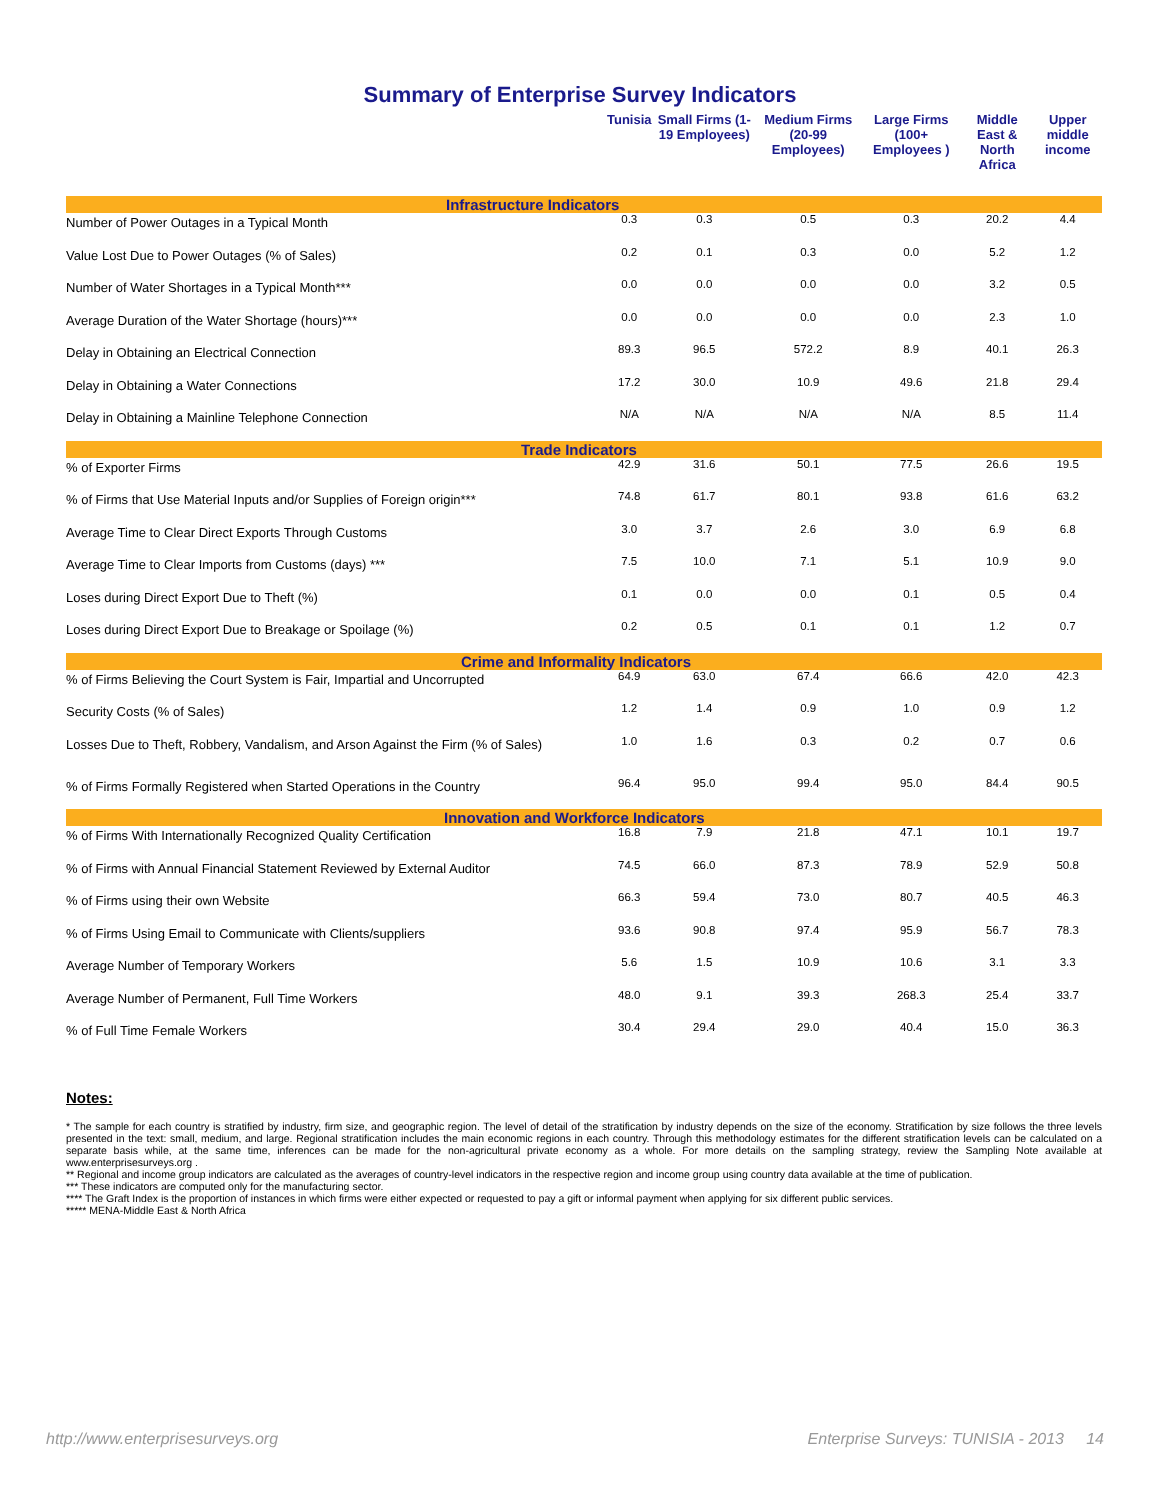Summary of Enterprise Survey Indicators
| | Tunisia | Small Firms (1-19 Employees) | Medium Firms (20-99 Employees) | Large Firms (100+ Employees ) | Middle East & North Africa | Upper middle income |
| --- | --- | --- | --- | --- | --- | --- |
| Infrastructure Indicators | | | | | | |
| Number of Power Outages in a Typical Month | 0.3 | 0.3 | 0.5 | 0.3 | 20.2 | 4.4 |
| Value Lost Due to Power Outages (% of Sales) | 0.2 | 0.1 | 0.3 | 0.0 | 5.2 | 1.2 |
| Number of Water Shortages in a Typical Month*** | 0.0 | 0.0 | 0.0 | 0.0 | 3.2 | 0.5 |
| Average Duration of the Water Shortage (hours)*** | 0.0 | 0.0 | 0.0 | 0.0 | 2.3 | 1.0 |
| Delay in Obtaining an Electrical Connection | 89.3 | 96.5 | 572.2 | 8.9 | 40.1 | 26.3 |
| Delay in Obtaining a Water Connections | 17.2 | 30.0 | 10.9 | 49.6 | 21.8 | 29.4 |
| Delay in Obtaining a Mainline Telephone Connection | N/A | N/A | N/A | N/A | 8.5 | 11.4 |
| Trade Indicators | | | | | | |
| % of Exporter Firms | 42.9 | 31.6 | 50.1 | 77.5 | 26.6 | 19.5 |
| % of Firms that Use Material Inputs and/or Supplies of Foreign origin*** | 74.8 | 61.7 | 80.1 | 93.8 | 61.6 | 63.2 |
| Average Time to Clear Direct Exports Through Customs | 3.0 | 3.7 | 2.6 | 3.0 | 6.9 | 6.8 |
| Average Time to Clear Imports from Customs (days) *** | 7.5 | 10.0 | 7.1 | 5.1 | 10.9 | 9.0 |
| Loses during Direct Export Due to Theft (%) | 0.1 | 0.0 | 0.0 | 0.1 | 0.5 | 0.4 |
| Loses during Direct Export Due to Breakage or Spoilage (%) | 0.2 | 0.5 | 0.1 | 0.1 | 1.2 | 0.7 |
| Crime and Informality Indicators | | | | | | |
| % of Firms Believing the Court System is Fair, Impartial and Uncorrupted | 64.9 | 63.0 | 67.4 | 66.6 | 42.0 | 42.3 |
| Security Costs (% of Sales) | 1.2 | 1.4 | 0.9 | 1.0 | 0.9 | 1.2 |
| Losses Due to Theft, Robbery, Vandalism, and Arson Against the Firm (% of Sales) | 1.0 | 1.6 | 0.3 | 0.2 | 0.7 | 0.6 |
| % of Firms Formally Registered when Started Operations in the Country | 96.4 | 95.0 | 99.4 | 95.0 | 84.4 | 90.5 |
| Innovation and Workforce Indicators | | | | | | |
| % of Firms With Internationally Recognized Quality Certification | 16.8 | 7.9 | 21.8 | 47.1 | 10.1 | 19.7 |
| % of Firms with Annual Financial Statement Reviewed by External Auditor | 74.5 | 66.0 | 87.3 | 78.9 | 52.9 | 50.8 |
| % of Firms using their own Website | 66.3 | 59.4 | 73.0 | 80.7 | 40.5 | 46.3 |
| % of Firms Using Email to Communicate with Clients/suppliers | 93.6 | 90.8 | 97.4 | 95.9 | 56.7 | 78.3 |
| Average Number of Temporary Workers | 5.6 | 1.5 | 10.9 | 10.6 | 3.1 | 3.3 |
| Average Number of Permanent, Full Time Workers | 48.0 | 9.1 | 39.3 | 268.3 | 25.4 | 33.7 |
| % of Full Time Female Workers | 30.4 | 29.4 | 29.0 | 40.4 | 15.0 | 36.3 |
Notes:
* The sample for each country is stratified by industry, firm size, and geographic region. The level of detail of the stratification by industry depends on the size of the economy. Stratification by size follows the three levels presented in the text: small, medium, and large. Regional stratification includes the main economic regions in each country. Through this methodology estimates for the different stratification levels can be calculated on a separate basis while, at the same time, inferences can be made for the non-agricultural private economy as a whole. For more details on the sampling strategy, review the Sampling Note available at www.enterprisesurveys.org .
** Regional and income group indicators are calculated as the averages of country-level indicators in the respective region and income group using country data available at the time of publication.
*** These indicators are computed only for the manufacturing sector.
**** The Graft Index is the proportion of instances in which firms were either expected or requested to pay a gift or informal payment when applying for six different public services.
***** MENA-Middle East & North Africa
http://www.enterprisesurveys.org Enterprise Surveys: TUNISIA - 2013 14